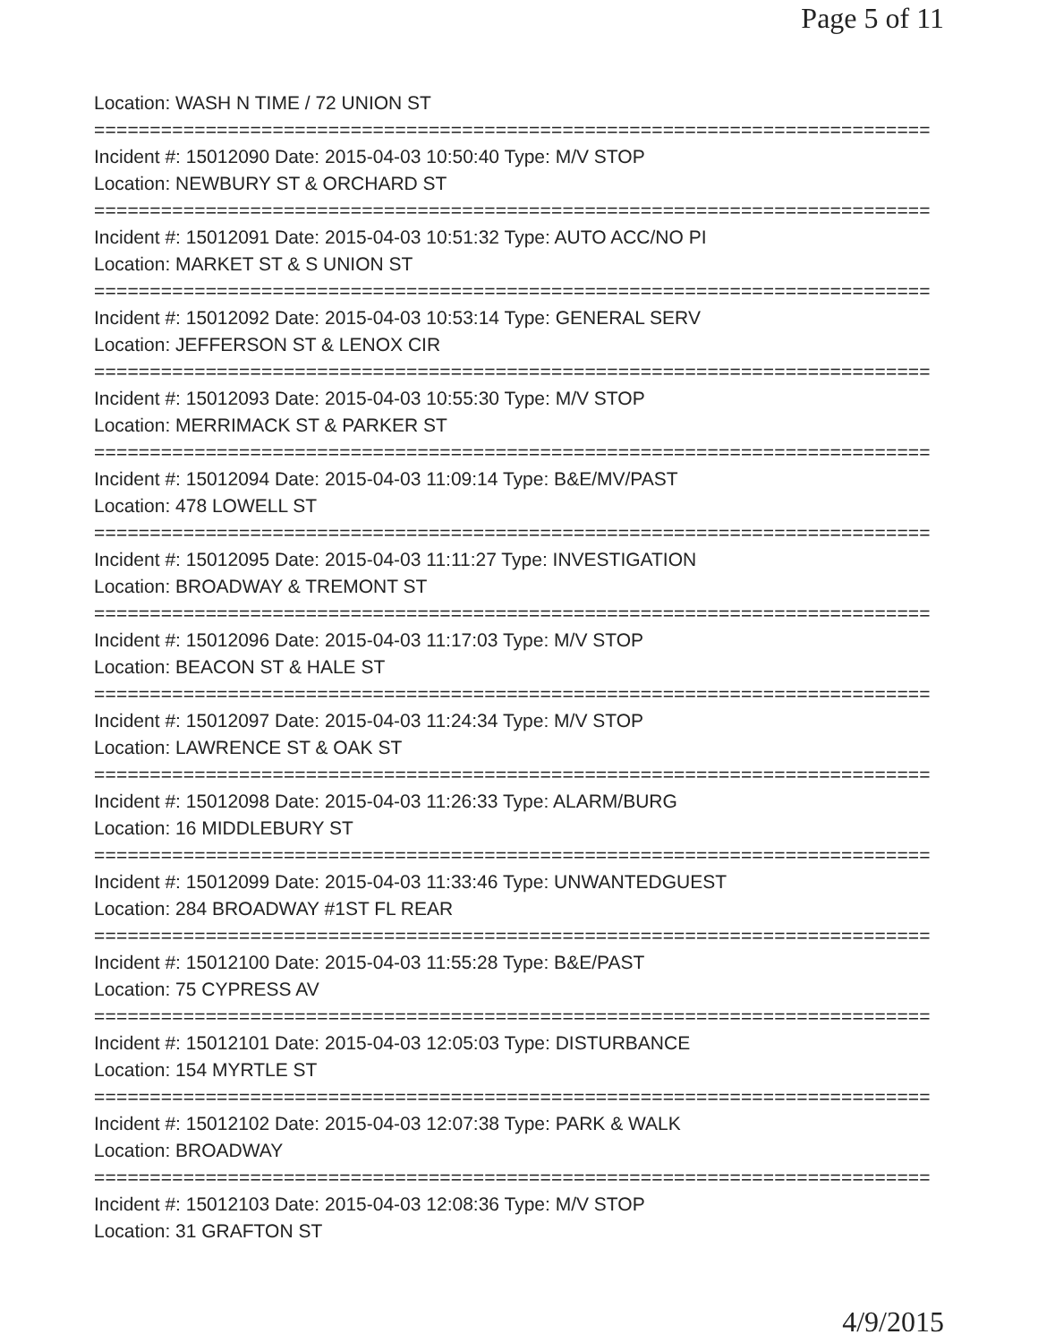Page 5 of 11
Location: WASH N TIME / 72 UNION ST
===========================================================================
Incident #: 15012090 Date: 2015-04-03 10:50:40 Type: M/V STOP
Location: NEWBURY ST & ORCHARD ST
===========================================================================
Incident #: 15012091 Date: 2015-04-03 10:51:32 Type: AUTO ACC/NO PI
Location: MARKET ST & S UNION ST
===========================================================================
Incident #: 15012092 Date: 2015-04-03 10:53:14 Type: GENERAL SERV
Location: JEFFERSON ST & LENOX CIR
===========================================================================
Incident #: 15012093 Date: 2015-04-03 10:55:30 Type: M/V STOP
Location: MERRIMACK ST & PARKER ST
===========================================================================
Incident #: 15012094 Date: 2015-04-03 11:09:14 Type: B&E/MV/PAST
Location: 478 LOWELL ST
===========================================================================
Incident #: 15012095 Date: 2015-04-03 11:11:27 Type: INVESTIGATION
Location: BROADWAY & TREMONT ST
===========================================================================
Incident #: 15012096 Date: 2015-04-03 11:17:03 Type: M/V STOP
Location: BEACON ST & HALE ST
===========================================================================
Incident #: 15012097 Date: 2015-04-03 11:24:34 Type: M/V STOP
Location: LAWRENCE ST & OAK ST
===========================================================================
Incident #: 15012098 Date: 2015-04-03 11:26:33 Type: ALARM/BURG
Location: 16 MIDDLEBURY ST
===========================================================================
Incident #: 15012099 Date: 2015-04-03 11:33:46 Type: UNWANTEDGUEST
Location: 284 BROADWAY #1ST FL REAR
===========================================================================
Incident #: 15012100 Date: 2015-04-03 11:55:28 Type: B&E/PAST
Location: 75 CYPRESS AV
===========================================================================
Incident #: 15012101 Date: 2015-04-03 12:05:03 Type: DISTURBANCE
Location: 154 MYRTLE ST
===========================================================================
Incident #: 15012102 Date: 2015-04-03 12:07:38 Type: PARK & WALK
Location: BROADWAY
===========================================================================
Incident #: 15012103 Date: 2015-04-03 12:08:36 Type: M/V STOP
Location: 31 GRAFTON ST
4/9/2015